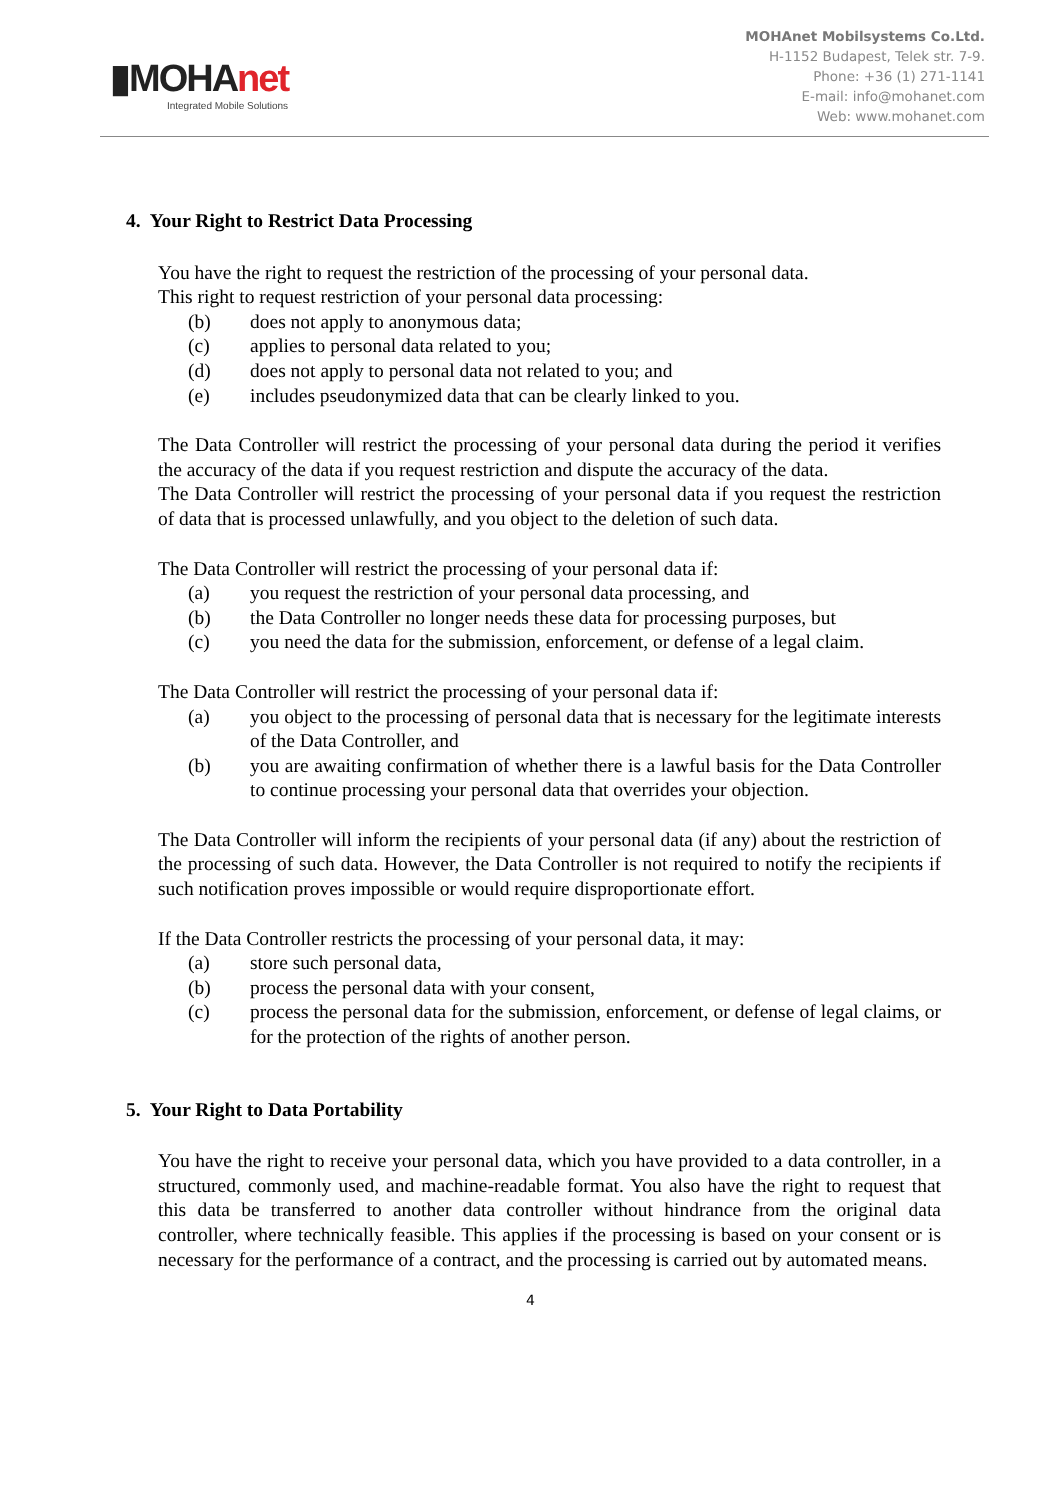▮MOHAnet
Integrated Mobile Solutions
MOHAnet Mobilsystems Co.Ltd.
H-1152 Budapest, Telek str. 7-9.
Phone: +36 (1) 271-1141
E-mail: info@mohanet.com
Web: www.mohanet.com
4. Your Right to Restrict Data Processing
You have the right to request the restriction of the processing of your personal data.
This right to request restriction of your personal data processing:
(b) does not apply to anonymous data;
(c) applies to personal data related to you;
(d) does not apply to personal data not related to you; and
(e) includes pseudonymized data that can be clearly linked to you.
The Data Controller will restrict the processing of your personal data during the period it verifies the accuracy of the data if you request restriction and dispute the accuracy of the data.
The Data Controller will restrict the processing of your personal data if you request the restriction of data that is processed unlawfully, and you object to the deletion of such data.
The Data Controller will restrict the processing of your personal data if:
(a) you request the restriction of your personal data processing, and
(b) the Data Controller no longer needs these data for processing purposes, but
(c) you need the data for the submission, enforcement, or defense of a legal claim.
The Data Controller will restrict the processing of your personal data if:
(a) you object to the processing of personal data that is necessary for the legitimate interests of the Data Controller, and
(b) you are awaiting confirmation of whether there is a lawful basis for the Data Controller to continue processing your personal data that overrides your objection.
The Data Controller will inform the recipients of your personal data (if any) about the restriction of the processing of such data. However, the Data Controller is not required to notify the recipients if such notification proves impossible or would require disproportionate effort.
If the Data Controller restricts the processing of your personal data, it may:
(a) store such personal data,
(b) process the personal data with your consent,
(c) process the personal data for the submission, enforcement, or defense of legal claims, or for the protection of the rights of another person.
5. Your Right to Data Portability
You have the right to receive your personal data, which you have provided to a data controller, in a structured, commonly used, and machine-readable format. You also have the right to request that this data be transferred to another data controller without hindrance from the original data controller, where technically feasible. This applies if the processing is based on your consent or is necessary for the performance of a contract, and the processing is carried out by automated means.
4